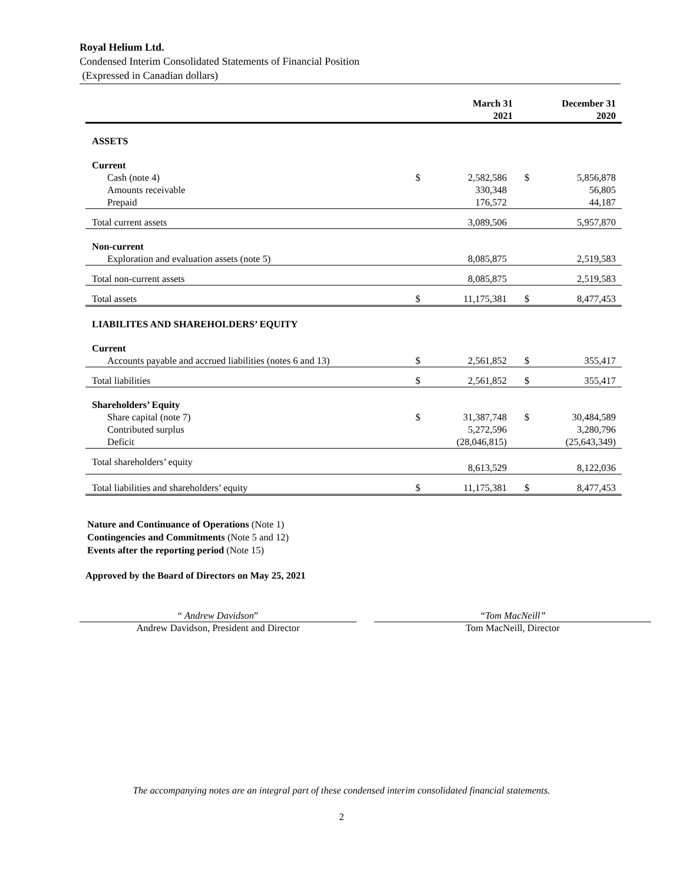Royal Helium Ltd.
Condensed Interim Consolidated Statements of Financial Position
(Expressed in Canadian dollars)
| | March 31 2021 | | December 31 2020 | |
| --- | --- | --- | --- | --- |
| ASSETS | | | | |
| Current | | | | |
| Cash (note 4) | $ | 2,582,586 | $ | 5,856,878 |
| Amounts receivable | | 330,348 | | 56,805 |
| Prepaid | | 176,572 | | 44,187 |
| Total current assets | | 3,089,506 | | 5,957,870 |
| Non-current | | | | |
| Exploration and evaluation assets (note 5) | | 8,085,875 | | 2,519,583 |
| Total non-current assets | | 8,085,875 | | 2,519,583 |
| Total assets | $ | 11,175,381 | $ | 8,477,453 |
| LIABILITES AND SHAREHOLDERS’ EQUITY | | | | |
| Current | | | | |
| Accounts payable and accrued liabilities (notes 6 and 13) | $ | 2,561,852 | $ | 355,417 |
| Total liabilities | $ | 2,561,852 | $ | 355,417 |
| Shareholders’ Equity | | | | |
| Share capital (note 7) | $ | 31,387,748 | $ | 30,484,589 |
| Contributed surplus | | 5,272,596 | | 3,280,796 |
| Deficit | | (28,046,815) | | (25,643,349) |
| Total shareholders’ equity | | 8,613,529 | | 8,122,036 |
| Total liabilities and shareholders’ equity | $ | 11,175,381 | $ | 8,477,453 |
Nature and Continuance of Operations (Note 1)
Contingencies and Commitments (Note 5 and 12)
Events after the reporting period (Note 15)
Approved by the Board of Directors on May 25, 2021
“ Andrew Davidson”
Andrew Davidson, President and Director
“Tom MacNeill”
Tom MacNeill, Director
The accompanying notes are an integral part of these condensed interim consolidated financial statements.
2